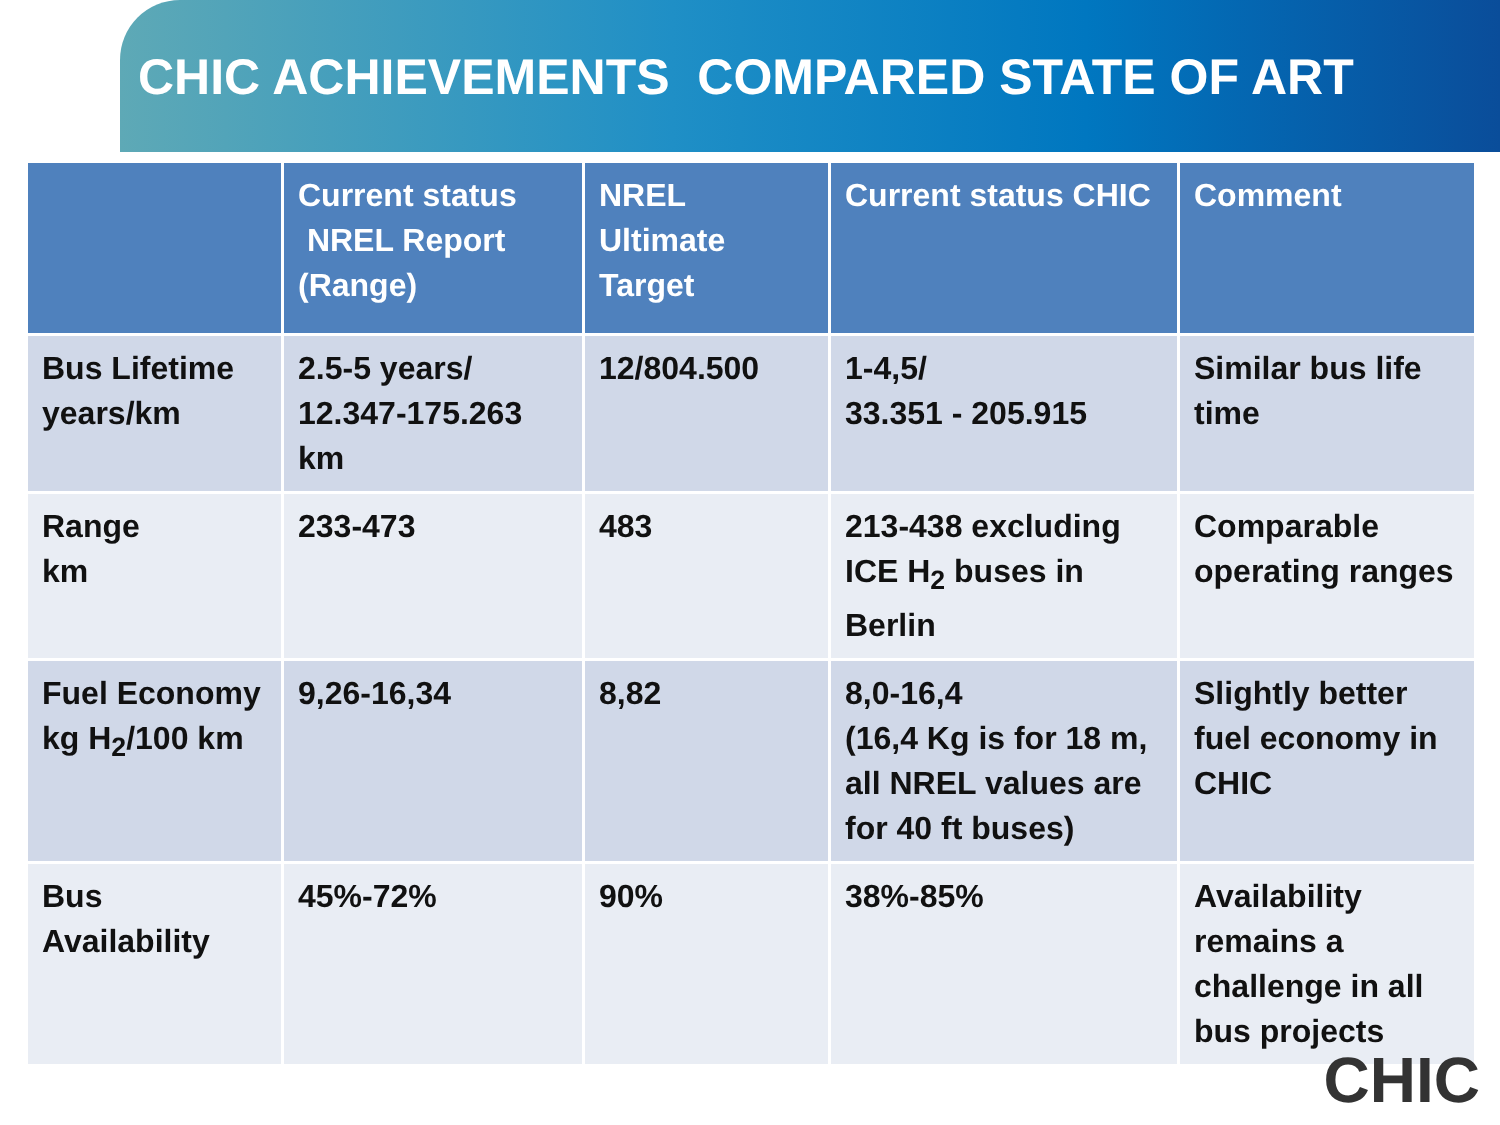CHIC ACHIEVEMENTS COMPARED STATE OF ART
| | Current status NREL Report (Range) | NREL Ultimate Target | Current status CHIC | Comment |
| --- | --- | --- | --- | --- |
| Bus Lifetime years/km | 2.5-5 years/ 12.347-175.263 km | 12/804.500 | 1-4,5/ 33.351 - 205.915 | Similar bus life time |
| Range km | 233-473 | 483 | 213-438 excluding ICE H<sub>2</sub> buses in Berlin | Comparable operating ranges |
| Fuel Economy kg H<sub>2</sub>/100 km | 9,26-16,34 | 8,82 | 8,0-16,4 (16,4 Kg is for 18 m, all NREL values are for 40 ft buses) | Slightly better fuel economy in CHIC |
| Bus Availability | 45%-72% | 90% | 38%-85% | Availability remains a challenge in all bus projects |
CHIC